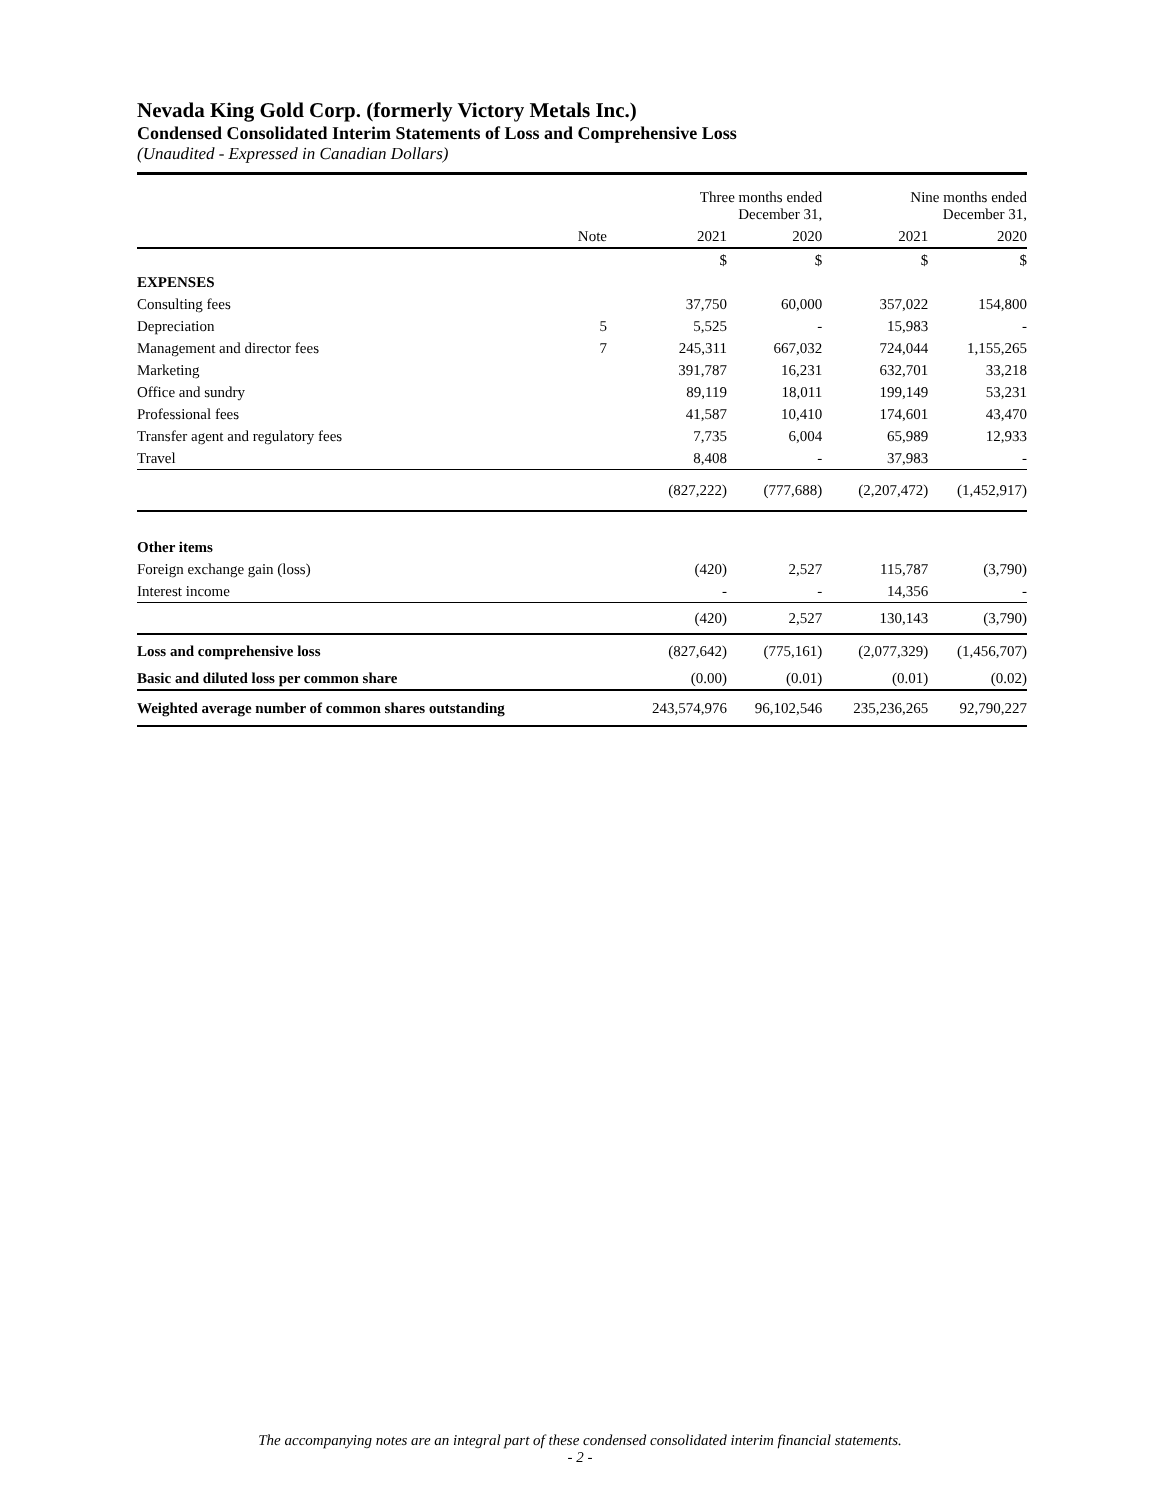Nevada King Gold Corp. (formerly Victory Metals Inc.)
Condensed Consolidated Interim Statements of Loss and Comprehensive Loss
(Unaudited - Expressed in Canadian Dollars)
| | | Three months ended December 31, | | Nine months ended December 31, | |
| --- | --- | --- | --- | --- | --- |
| | Note | 2021 | 2020 | 2021 | 2020 |
| | | $ | $ | $ | $ |
| EXPENSES | | | | | |
| Consulting fees | | 37,750 | 60,000 | 357,022 | 154,800 |
| Depreciation | 5 | 5,525 | - | 15,983 | - |
| Management and director fees | 7 | 245,311 | 667,032 | 724,044 | 1,155,265 |
| Marketing | | 391,787 | 16,231 | 632,701 | 33,218 |
| Office and sundry | | 89,119 | 18,011 | 199,149 | 53,231 |
| Professional fees | | 41,587 | 10,410 | 174,601 | 43,470 |
| Transfer agent and regulatory fees | | 7,735 | 6,004 | 65,989 | 12,933 |
| Travel | | 8,408 | - | 37,983 | - |
| | | (827,222) | (777,688) | (2,207,472) | (1,452,917) |
| Other items | | | | | |
| Foreign exchange gain (loss) | | (420) | 2,527 | 115,787 | (3,790) |
| Interest income | | - | - | 14,356 | - |
| | | (420) | 2,527 | 130,143 | (3,790) |
| Loss and comprehensive loss | | (827,642) | (775,161) | (2,077,329) | (1,456,707) |
| Basic and diluted loss per common share | | (0.00) | (0.01) | (0.01) | (0.02) |
| Weighted average number of common shares outstanding | | 243,574,976 | 96,102,546 | 235,236,265 | 92,790,227 |
The accompanying notes are an integral part of these condensed consolidated interim financial statements.
- 2 -